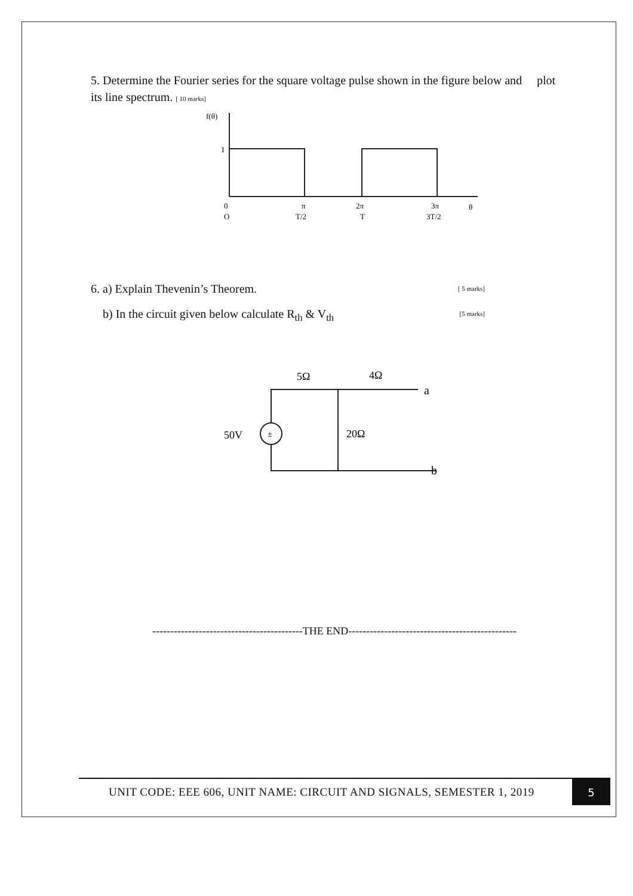5. Determine the Fourier series for the square voltage pulse shown in the figure below and plot its line spectrum. [ 10 marks]
f(θ)
1
0
O
π
T/2
2π
T
3π
3T/2
θ
6. a) Explain Thevenin’s Theorem. [ 5 marks]
b) In the circuit given below calculate R<sub>th</sub> & V<sub>th</sub> [5 marks]
5Ω
4Ω
50V
±
20Ω
a
b
------------------------------------------THE END-----------------------------------------------
UNIT CODE: EEE 606, UNIT NAME: CIRCUIT AND SIGNALS, SEMESTER 1, 2019
5